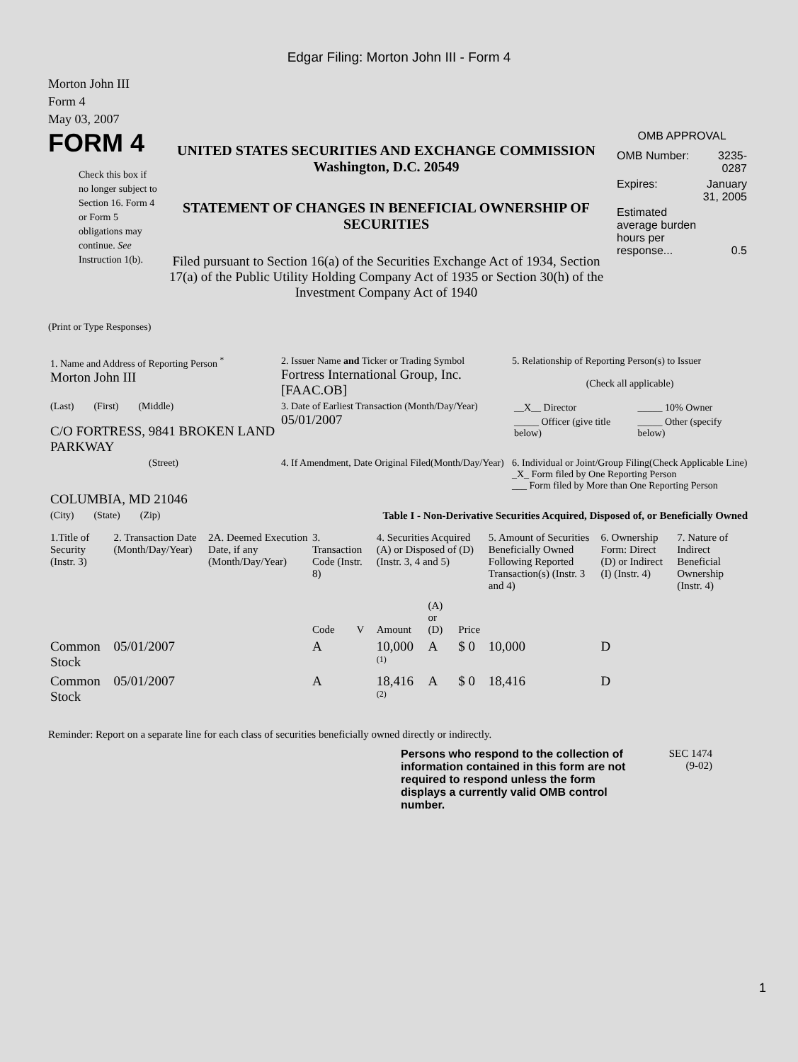Edgar Filing: Morton John III - Form 4
Morton John III
Form 4
May 03, 2007
FORM 4
Check this box if no longer subject to Section 16. Form 4 or Form 5 obligations may continue. See Instruction 1(b).
UNITED STATES SECURITIES AND EXCHANGE COMMISSION
Washington, D.C. 20549
STATEMENT OF CHANGES IN BENEFICIAL OWNERSHIP OF SECURITIES
Filed pursuant to Section 16(a) of the Securities Exchange Act of 1934, Section 17(a) of the Public Utility Holding Company Act of 1935 or Section 30(h) of the Investment Company Act of 1940
OMB APPROVAL
| OMB Number: | 3235-0287 |
| Expires: | January 31, 2005 |
| Estimated average burden hours per response... | 0.5 |
(Print or Type Responses)
| 1. Name and Address of Reporting Person <sup>*</sup> Morton John III | 2. Issuer Name and Ticker or Trading Symbol Fortress International Group, Inc. [FAAC.OB] | 5. Relationship of Reporting Person(s) to Issuer (Check all applicable) |
| (Last) (First) (Middle) C/O FORTRESS, 9841 BROKEN LAND PARKWAY | 3. Date of Earliest Transaction (Month/Day/Year) 05/01/2007 | / __X__ Director / _____ 10% Owner / / _____ Officer (give title below) / _____ Other (specify below) / |
| (Street) COLUMBIA, MD 21046 | 4. If Amendment, Date Original Filed(Month/Day/Year) | 6. Individual or Joint/Group Filing(Check Applicable Line) _X_ Form filed by One Reporting Person ___ Form filed by More than One Reporting Person |
| (City) (State) (Zip) | Table I - Non-Derivative Securities Acquired, Disposed of, or Beneficially Owned | |
| 1.Title of Security (Instr. 3) | 2. Transaction Date (Month/Day/Year) | 2A. Deemed Execution Date, if any (Month/Day/Year) | 3. Transaction Code (Instr. 8) | | 4. Securities Acquired (A) or Disposed of (D) (Instr. 3, 4 and 5) | | | 5. Amount of Securities Beneficially Owned Following Reported Transaction(s) (Instr. 3 and 4) | 6. Ownership Form: Direct (D) or Indirect (I) (Instr. 4) | 7. Nature of Indirect Beneficial Ownership (Instr. 4) |
| --- | --- | --- | --- | --- | --- | --- | --- | --- | --- | --- |
| | | | Code | V | Amount | (A) or (D) | Price | | | |
| Common Stock | 05/01/2007 | | A | | 10,000 <sup>(1)</sup> | A | $ 0 | 10,000 | D | |
| Common Stock | 05/01/2007 | | A | | 18,416 <sup>(2)</sup> | A | $ 0 | 18,416 | D | |
Reminder: Report on a separate line for each class of securities beneficially owned directly or indirectly.
Persons who respond to the collection of information contained in this form are not required to respond unless the form displays a currently valid OMB control number.
SEC 1474
(9-02)
1